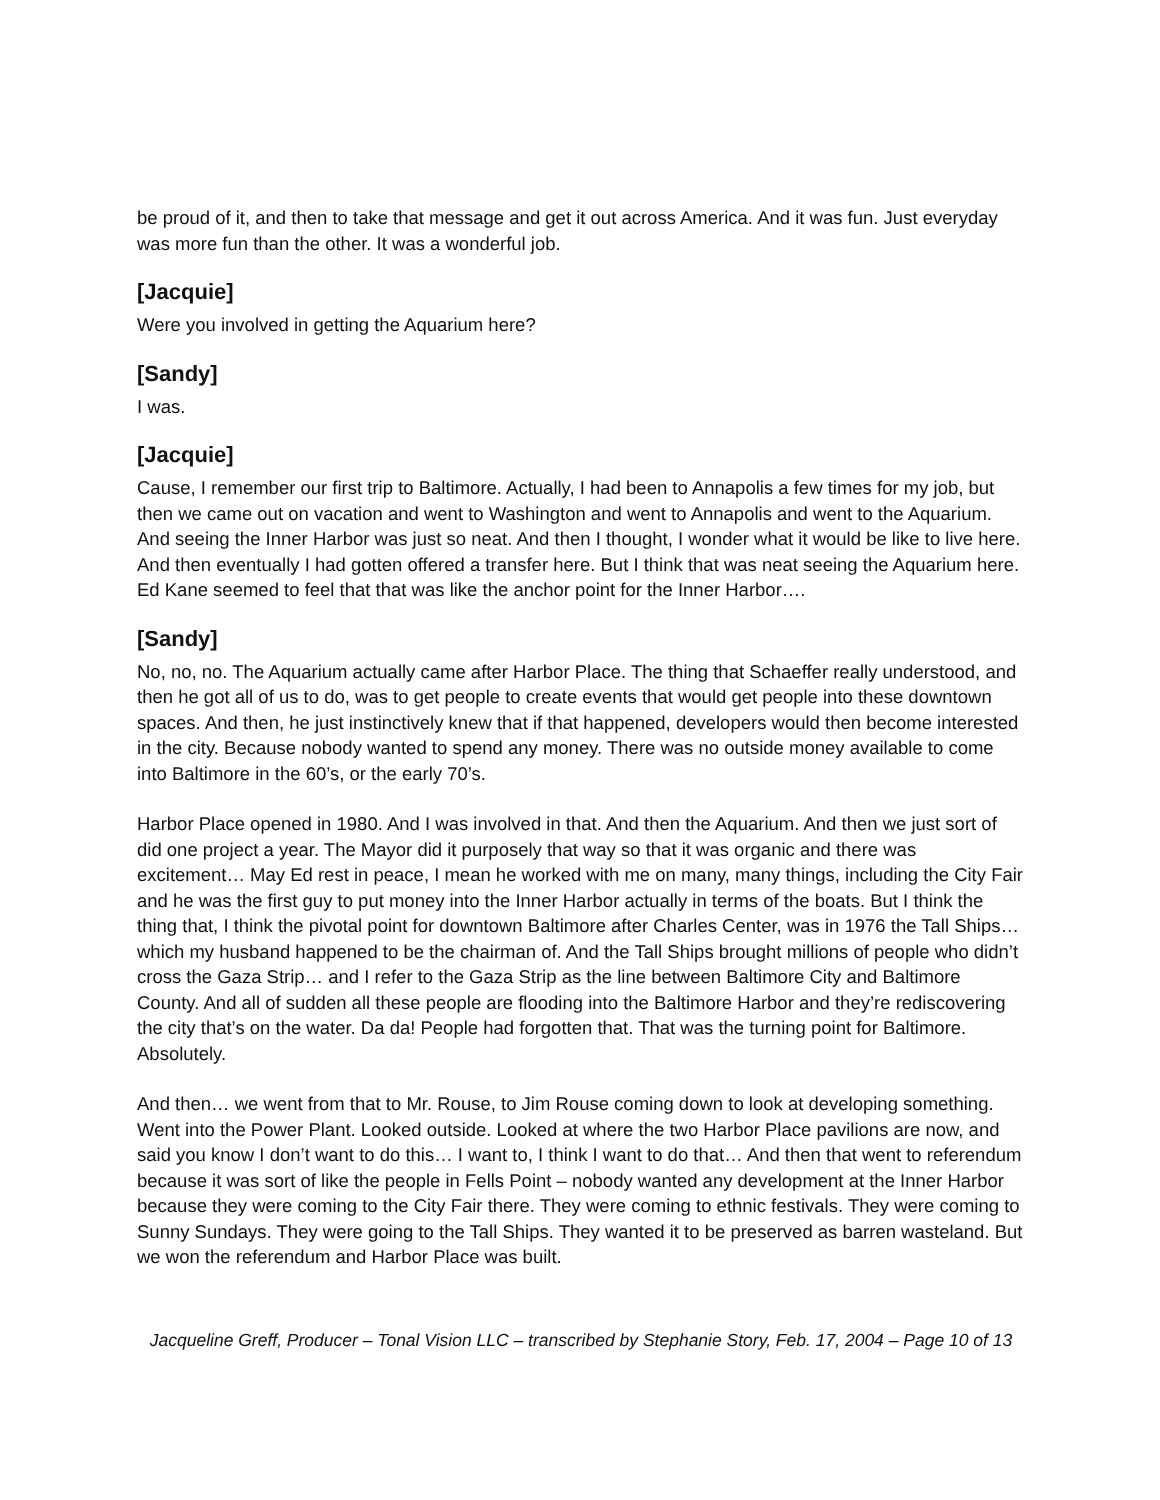be proud of it, and then to take that message and get it out across America. And it was fun. Just everyday was more fun than the other. It was a wonderful job.
[Jacquie]
Were you involved in getting the Aquarium here?
[Sandy]
I was.
[Jacquie]
Cause, I remember our first trip to Baltimore. Actually, I had been to Annapolis a few times for my job, but then we came out on vacation and went to Washington and went to Annapolis and went to the Aquarium. And seeing the Inner Harbor was just so neat. And then I thought, I wonder what it would be like to live here. And then eventually I had gotten offered a transfer here. But I think that was neat seeing the Aquarium here. Ed Kane seemed to feel that that was like the anchor point for the Inner Harbor….
[Sandy]
No, no, no. The Aquarium actually came after Harbor Place. The thing that Schaeffer really understood, and then he got all of us to do, was to get people to create events that would get people into these downtown spaces. And then, he just instinctively knew that if that happened, developers would then become interested in the city. Because nobody wanted to spend any money. There was no outside money available to come into Baltimore in the 60’s, or the early 70’s.
Harbor Place opened in 1980. And I was involved in that. And then the Aquarium. And then we just sort of did one project a year. The Mayor did it purposely that way so that it was organic and there was excitement… May Ed rest in peace, I mean he worked with me on many, many things, including the City Fair and he was the first guy to put money into the Inner Harbor actually in terms of the boats. But I think the thing that, I think the pivotal point for downtown Baltimore after Charles Center, was in 1976 the Tall Ships… which my husband happened to be the chairman of. And the Tall Ships brought millions of people who didn’t cross the Gaza Strip… and I refer to the Gaza Strip as the line between Baltimore City and Baltimore County. And all of sudden all these people are flooding into the Baltimore Harbor and they’re rediscovering the city that’s on the water. Da da! People had forgotten that. That was the turning point for Baltimore. Absolutely.
And then… we went from that to Mr. Rouse, to Jim Rouse coming down to look at developing something. Went into the Power Plant. Looked outside. Looked at where the two Harbor Place pavilions are now, and said you know I don’t want to do this… I want to, I think I want to do that… And then that went to referendum because it was sort of like the people in Fells Point – nobody wanted any development at the Inner Harbor because they were coming to the City Fair there. They were coming to ethnic festivals. They were coming to Sunny Sundays. They were going to the Tall Ships. They wanted it to be preserved as barren wasteland. But we won the referendum and Harbor Place was built.
Jacqueline Greff, Producer – Tonal Vision LLC – transcribed by Stephanie Story, Feb. 17, 2004 – Page 10 of 13